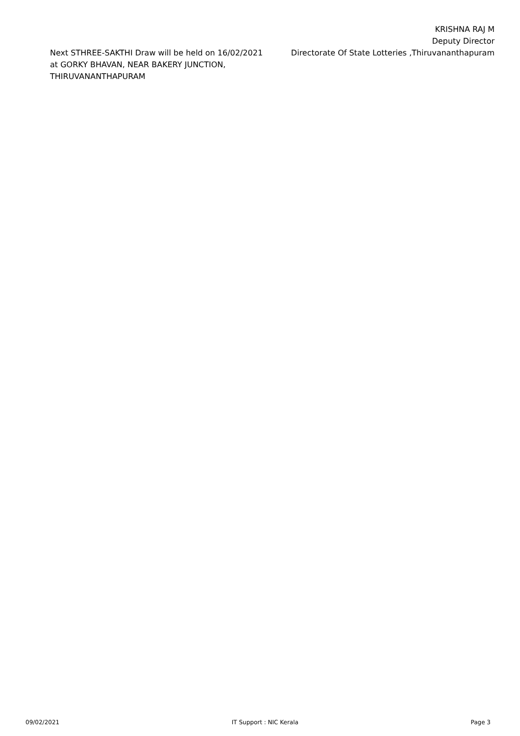KRISHNA RAJ M
Deputy Director
Directorate Of State Lotteries ,Thiruvananthapuram
Next STHREE-SAKTHI Draw will be held on 16/02/2021
at GORKY BHAVAN, NEAR BAKERY JUNCTION,
THIRUVANANTHAPURAM
09/02/2021 IT Support : NIC Kerala Page 3